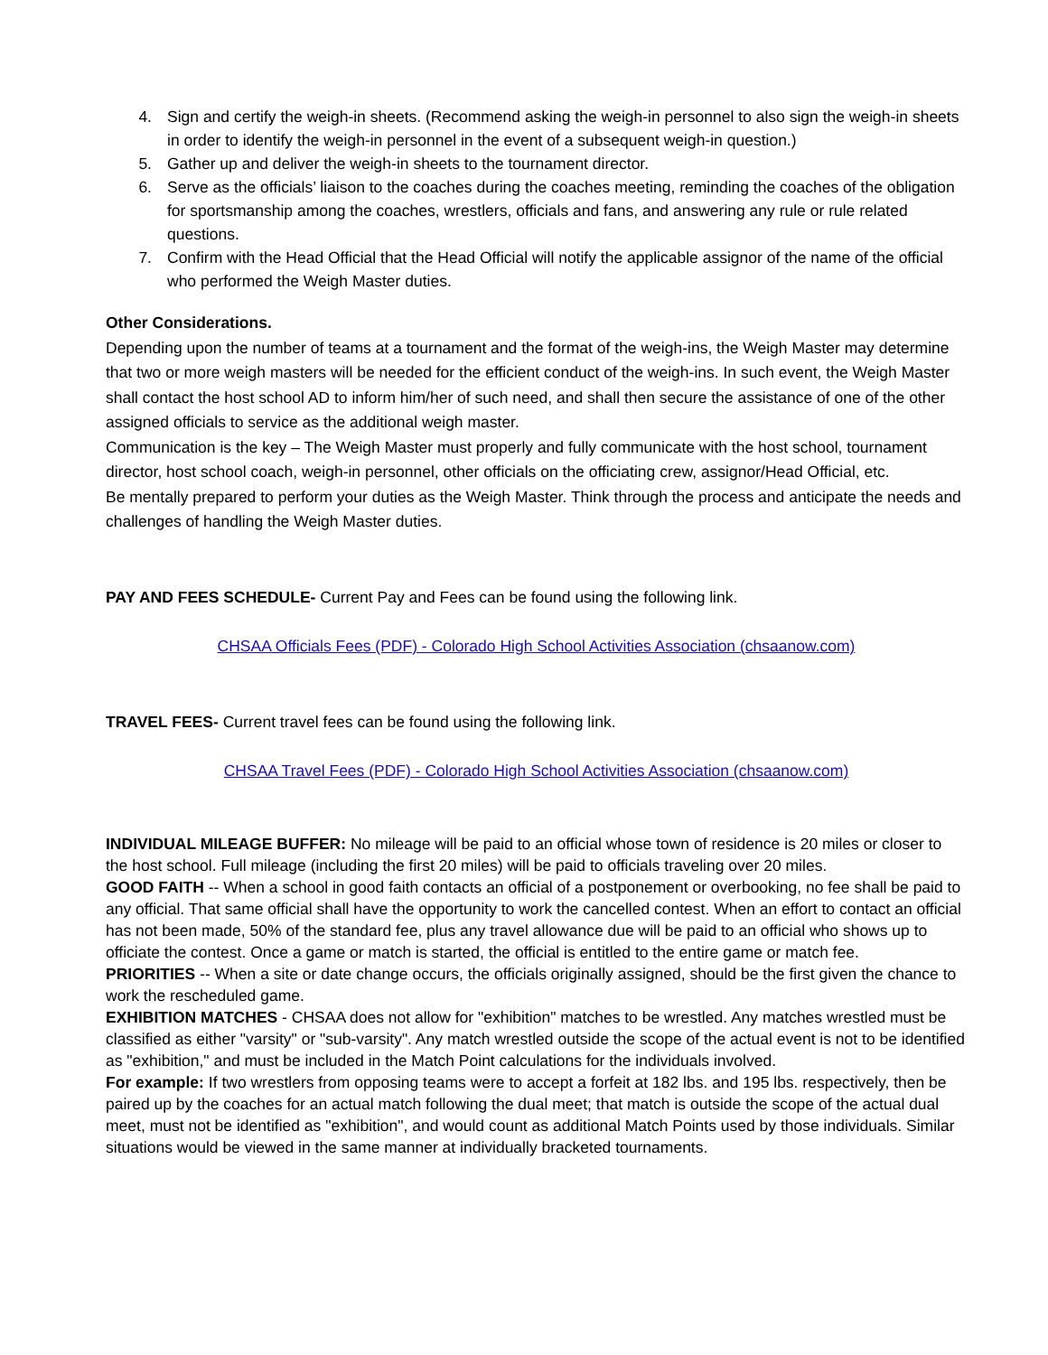4. Sign and certify the weigh-in sheets. (Recommend asking the weigh-in personnel to also sign the weigh-in sheets in order to identify the weigh-in personnel in the event of a subsequent weigh-in question.)
5. Gather up and deliver the weigh-in sheets to the tournament director.
6. Serve as the officials’ liaison to the coaches during the coaches meeting, reminding the coaches of the obligation for sportsmanship among the coaches, wrestlers, officials and fans, and answering any rule or rule related questions.
7. Confirm with the Head Official that the Head Official will notify the applicable assignor of the name of the official who performed the Weigh Master duties.
Other Considerations.
Depending upon the number of teams at a tournament and the format of the weigh-ins, the Weigh Master may determine that two or more weigh masters will be needed for the efficient conduct of the weigh-ins. In such event, the Weigh Master shall contact the host school AD to inform him/her of such need, and shall then secure the assistance of one of the other assigned officials to service as the additional weigh master.
Communication is the key – The Weigh Master must properly and fully communicate with the host school, tournament director, host school coach, weigh-in personnel, other officials on the officiating crew, assignor/Head Official, etc.
Be mentally prepared to perform your duties as the Weigh Master. Think through the process and anticipate the needs and challenges of handling the Weigh Master duties.
PAY AND FEES SCHEDULE- Current Pay and Fees can be found using the following link.
CHSAA Officials Fees (PDF) - Colorado High School Activities Association (chsaanow.com)
TRAVEL FEES- Current travel fees can be found using the following link.
CHSAA Travel Fees (PDF) - Colorado High School Activities Association (chsaanow.com)
INDIVIDUAL MILEAGE BUFFER: No mileage will be paid to an official whose town of residence is 20 miles or closer to the host school. Full mileage (including the first 20 miles) will be paid to officials traveling over 20 miles.
GOOD FAITH -- When a school in good faith contacts an official of a postponement or overbooking, no fee shall be paid to any official. That same official shall have the opportunity to work the cancelled contest. When an effort to contact an official has not been made, 50% of the standard fee, plus any travel allowance due will be paid to an official who shows up to officiate the contest. Once a game or match is started, the official is entitled to the entire game or match fee.
PRIORITIES -- When a site or date change occurs, the officials originally assigned, should be the first given the chance to work the rescheduled game.
EXHIBITION MATCHES - CHSAA does not allow for "exhibition" matches to be wrestled. Any matches wrestled must be classified as either "varsity" or "sub-varsity". Any match wrestled outside the scope of the actual event is not to be identified as "exhibition," and must be included in the Match Point calculations for the individuals involved.
For example: If two wrestlers from opposing teams were to accept a forfeit at 182 lbs. and 195 lbs. respectively, then be paired up by the coaches for an actual match following the dual meet; that match is outside the scope of the actual dual meet, must not be identified as "exhibition", and would count as additional Match Points used by those individuals. Similar situations would be viewed in the same manner at individually bracketed tournaments.